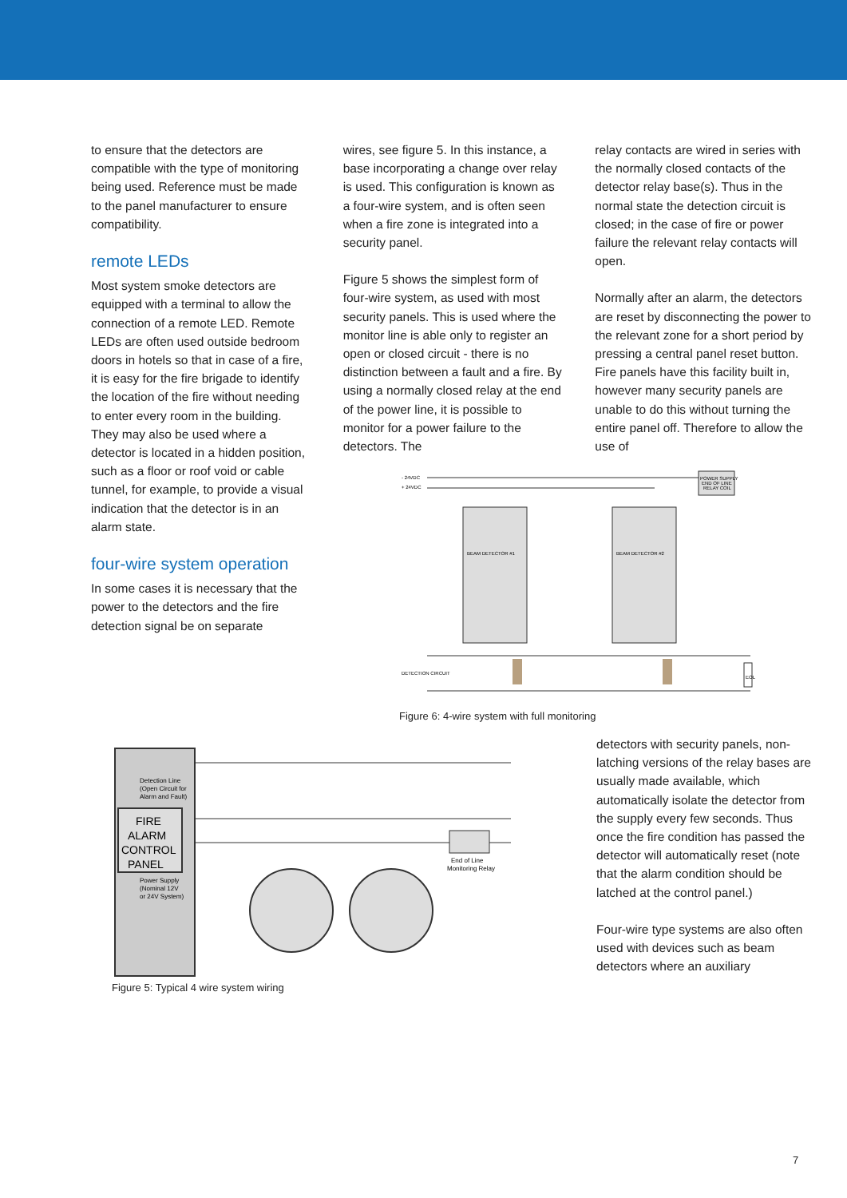to ensure that the detectors are compatible with the type of monitoring being used. Reference must be made to the panel manufacturer to ensure compatibility.
remote LEDs
Most system smoke detectors are equipped with a terminal to allow the connection of a remote LED. Remote LEDs are often used outside bedroom doors in hotels so that in case of a fire, it is easy for the fire brigade to identify the location of the fire without needing to enter every room in the building. They may also be used where a detector is located in a hidden position, such as a floor or roof void or cable tunnel, for example, to provide a visual indication that the detector is in an alarm state.
four-wire system operation
In some cases it is necessary that the power to the detectors and the fire detection signal be on separate
wires, see figure 5. In this instance, a base incorporating a change over relay is used. This configuration is known as a four-wire system, and is often seen when a fire zone is integrated into a security panel.
Figure 5 shows the simplest form of four-wire system, as used with most security panels. This is used where the monitor line is able only to register an open or closed circuit - there is no distinction between a fault and a fire. By using a normally closed relay at the end of the power line, it is possible to monitor for a power failure to the detectors. The
relay contacts are wired in series with the normally closed contacts of the detector relay base(s). Thus in the normal state the detection circuit is closed; in the case of fire or power failure the relevant relay contacts will open.
Normally after an alarm, the detectors are reset by disconnecting the power to the relevant zone for a short period by pressing a central panel reset button. Fire panels have this facility built in, however many security panels are unable to do this without turning the entire panel off. Therefore to allow the use of
- 24VDC
+ 24VDC
BEAM DETECTOR #1
BEAM DETECTOR #2
POWER SUPPLY
END OF LINE
RELAY COIL
DETECTION CIRCUIT
EOL
Figure 6: 4-wire system with full monitoring
Detection Line
(Open Circuit for
Alarm and Fault)
FIRE
ALARM
CONTROL
PANEL
Power Supply
(Nominal 12V
or 24V System)
End of Line
Monitoring Relay
Figure 5: Typical 4 wire system wiring
detectors with security panels, non-latching versions of the relay bases are usually made available, which automatically isolate the detector from the supply every few seconds. Thus once the fire condition has passed the detector will automatically reset (note that the alarm condition should be latched at the control panel.)
Four-wire type systems are also often used with devices such as beam detectors where an auxiliary
7